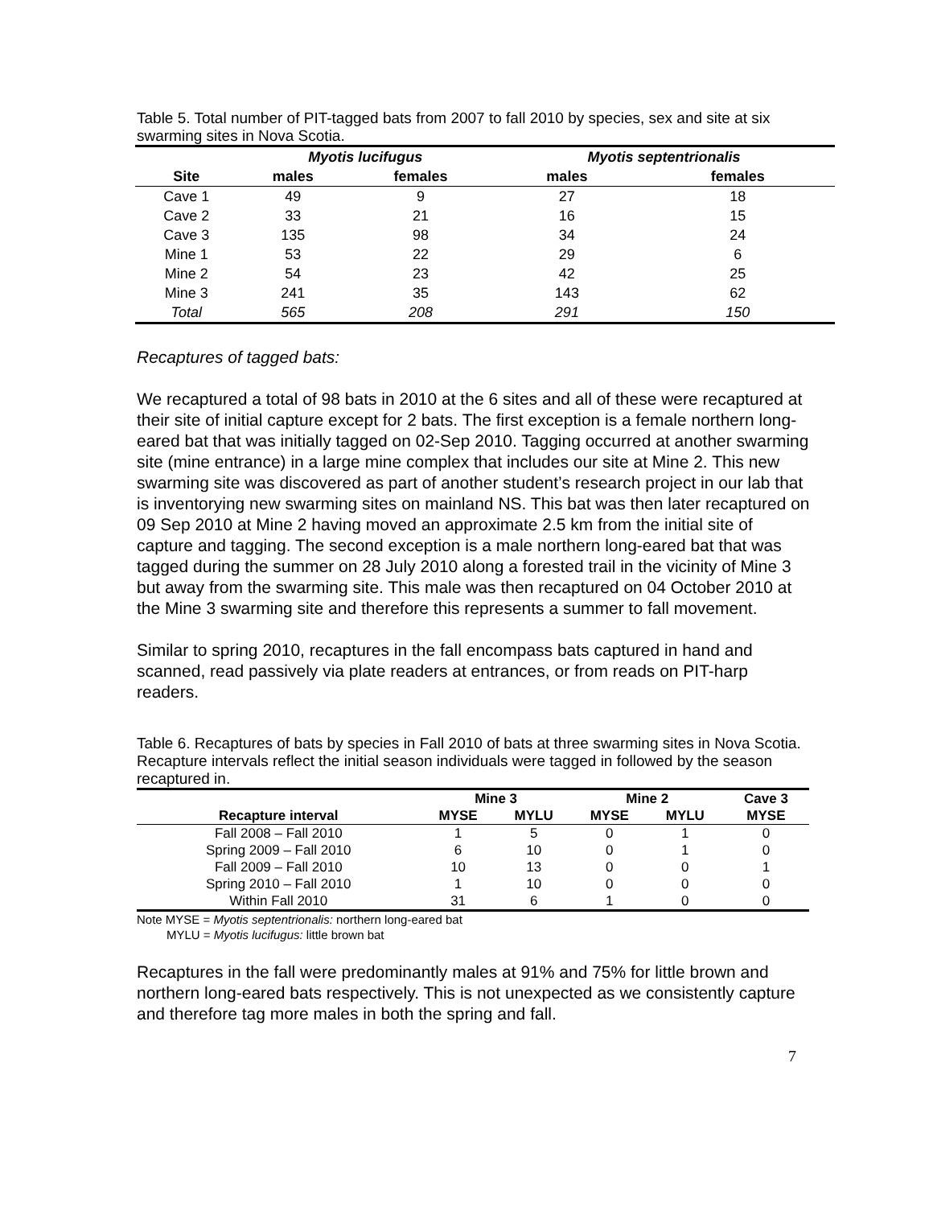Table 5. Total number of PIT-tagged bats from 2007 to fall 2010 by species, sex and site at six swarming sites in Nova Scotia.
| | Myotis lucifugus | | Myotis septentrionalis | |
| --- | --- | --- | --- | --- |
| Site | males | females | males | females |
| Cave 1 | 49 | 9 | 27 | 18 |
| Cave 2 | 33 | 21 | 16 | 15 |
| Cave 3 | 135 | 98 | 34 | 24 |
| Mine 1 | 53 | 22 | 29 | 6 |
| Mine 2 | 54 | 23 | 42 | 25 |
| Mine 3 | 241 | 35 | 143 | 62 |
| Total | 565 | 208 | 291 | 150 |
Recaptures of tagged bats:
We recaptured a total of 98 bats in 2010 at the 6 sites and all of these were recaptured at their site of initial capture except for 2 bats. The first exception is a female northern long-eared bat that was initially tagged on 02-Sep 2010. Tagging occurred at another swarming site (mine entrance) in a large mine complex that includes our site at Mine 2. This new swarming site was discovered as part of another student’s research project in our lab that is inventorying new swarming sites on mainland NS. This bat was then later recaptured on 09 Sep 2010 at Mine 2 having moved an approximate 2.5 km from the initial site of capture and tagging. The second exception is a male northern long-eared bat that was tagged during the summer on 28 July 2010 along a forested trail in the vicinity of Mine 3 but away from the swarming site. This male was then recaptured on 04 October 2010 at the Mine 3 swarming site and therefore this represents a summer to fall movement.
Similar to spring 2010, recaptures in the fall encompass bats captured in hand and scanned, read passively via plate readers at entrances, or from reads on PIT-harp readers.
Table 6. Recaptures of bats by species in Fall 2010 of bats at three swarming sites in Nova Scotia. Recapture intervals reflect the initial season individuals were tagged in followed by the season recaptured in.
| | Mine 3 | | Mine 2 | | Cave 3 |
| --- | --- | --- | --- | --- | --- |
| Recapture interval | MYSE | MYLU | MYSE | MYLU | MYSE |
| Fall 2008 – Fall 2010 | 1 | 5 | 0 | 1 | 0 |
| Spring 2009 – Fall 2010 | 6 | 10 | 0 | 1 | 0 |
| Fall 2009 – Fall 2010 | 10 | 13 | 0 | 0 | 1 |
| Spring 2010 – Fall 2010 | 1 | 10 | 0 | 0 | 0 |
| Within Fall 2010 | 31 | 6 | 1 | 0 | 0 |
Note MYSE = Myotis septentrionalis: northern long-eared bat
MYLU = Myotis lucifugus: little brown bat
Recaptures in the fall were predominantly males at 91% and 75% for little brown and northern long-eared bats respectively. This is not unexpected as we consistently capture and therefore tag more males in both the spring and fall.
7